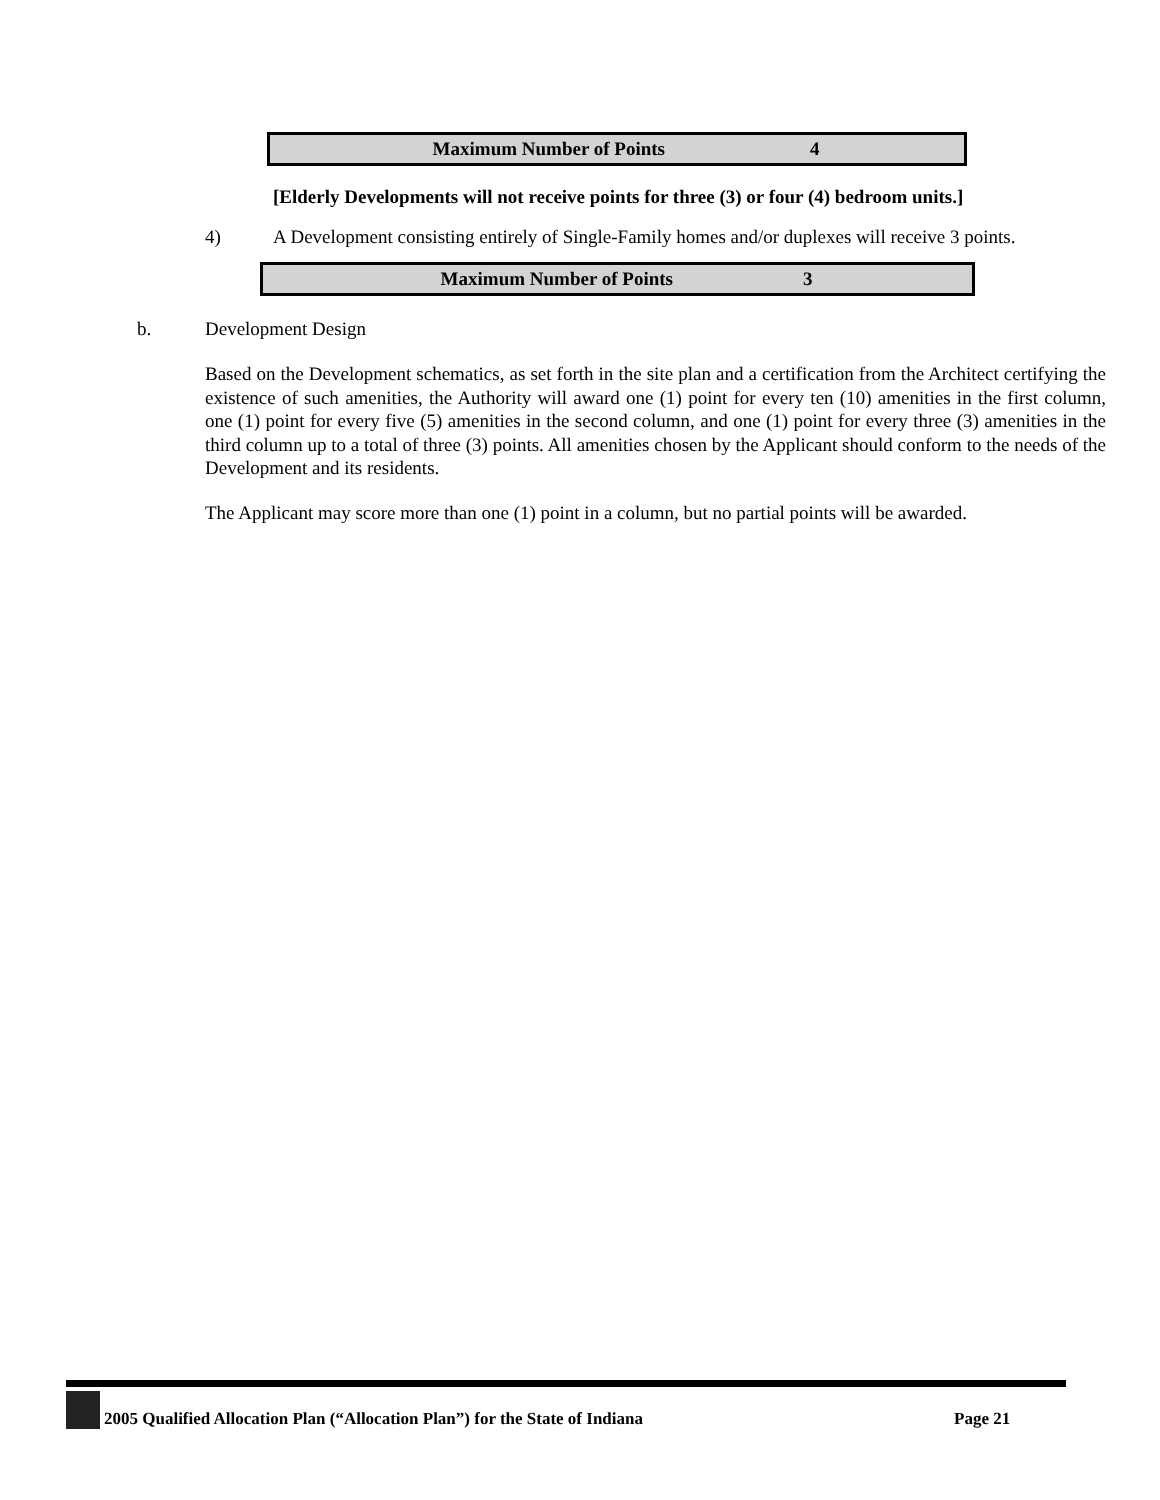| Maximum Number of Points | 4 |
[Elderly Developments will not receive points for three (3) or four (4) bedroom units.]
4) A Development consisting entirely of Single-Family homes and/or duplexes will receive 3 points.
| Maximum Number of Points | 3 |
b. Development Design
Based on the Development schematics, as set forth in the site plan and a certification from the Architect certifying the existence of such amenities, the Authority will award one (1) point for every ten (10) amenities in the first column, one (1) point for every five (5) amenities in the second column, and one (1) point for every three (3) amenities in the third column up to a total of three (3) points. All amenities chosen by the Applicant should conform to the needs of the Development and its residents.
The Applicant may score more than one (1) point in a column, but no partial points will be awarded.
2005 Qualified Allocation Plan (“Allocation Plan”) for the State of Indiana Page 21